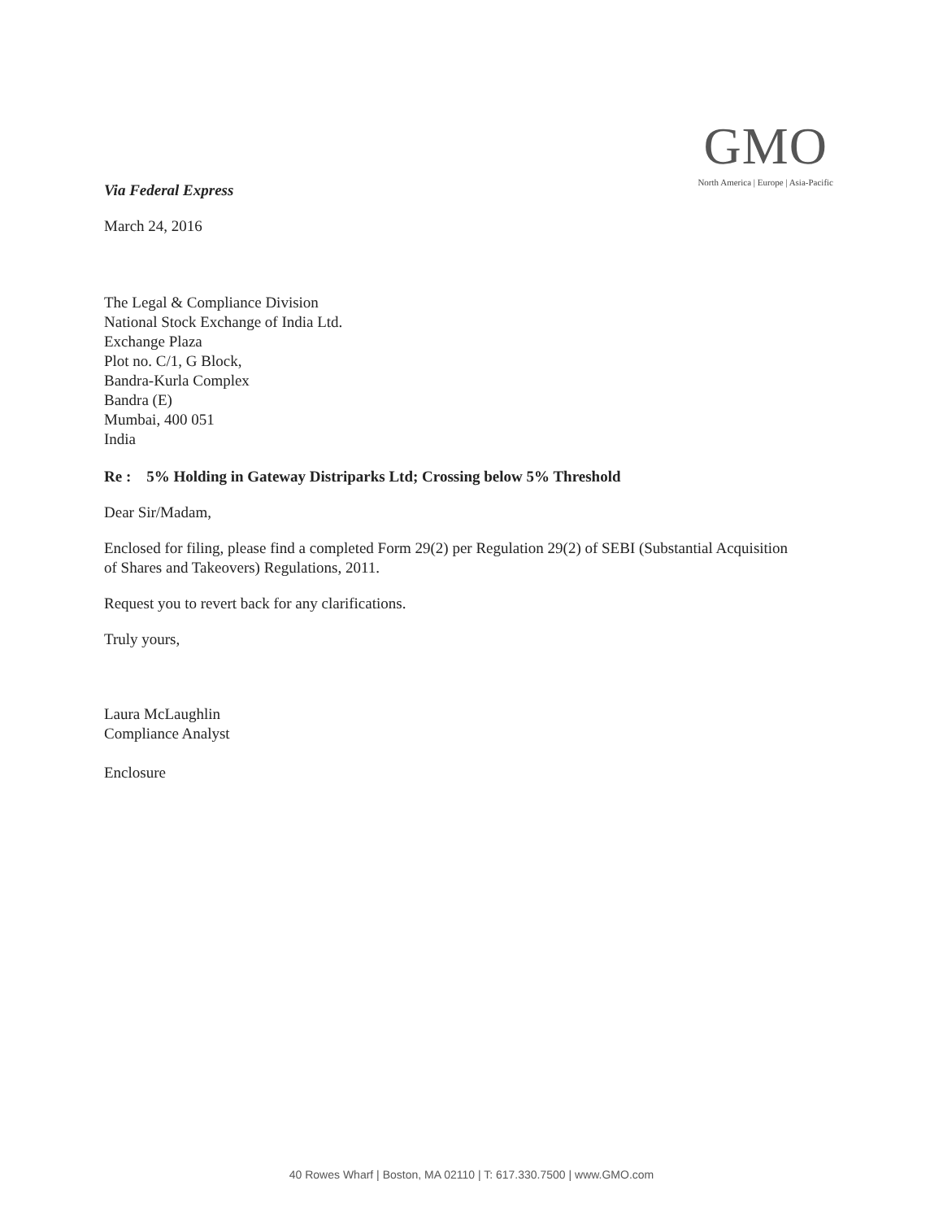GMO
North America | Europe | Asia-Pacific
Via Federal Express
March 24, 2016
The Legal & Compliance Division
National Stock Exchange of India Ltd.
Exchange Plaza
Plot no. C/1, G Block,
Bandra-Kurla Complex
Bandra (E)
Mumbai, 400 051
India
Re : 5% Holding in Gateway Distriparks Ltd; Crossing below 5% Threshold
Dear Sir/Madam,
Enclosed for filing, please find a completed Form 29(2) per Regulation 29(2) of SEBI (Substantial Acquisition of Shares and Takeovers) Regulations, 2011.
Request you to revert back for any clarifications.
Truly yours,
Laura McLaughlin
Compliance Analyst
Enclosure
40 Rowes Wharf | Boston, MA 02110 | T: 617.330.7500 | www.GMO.com